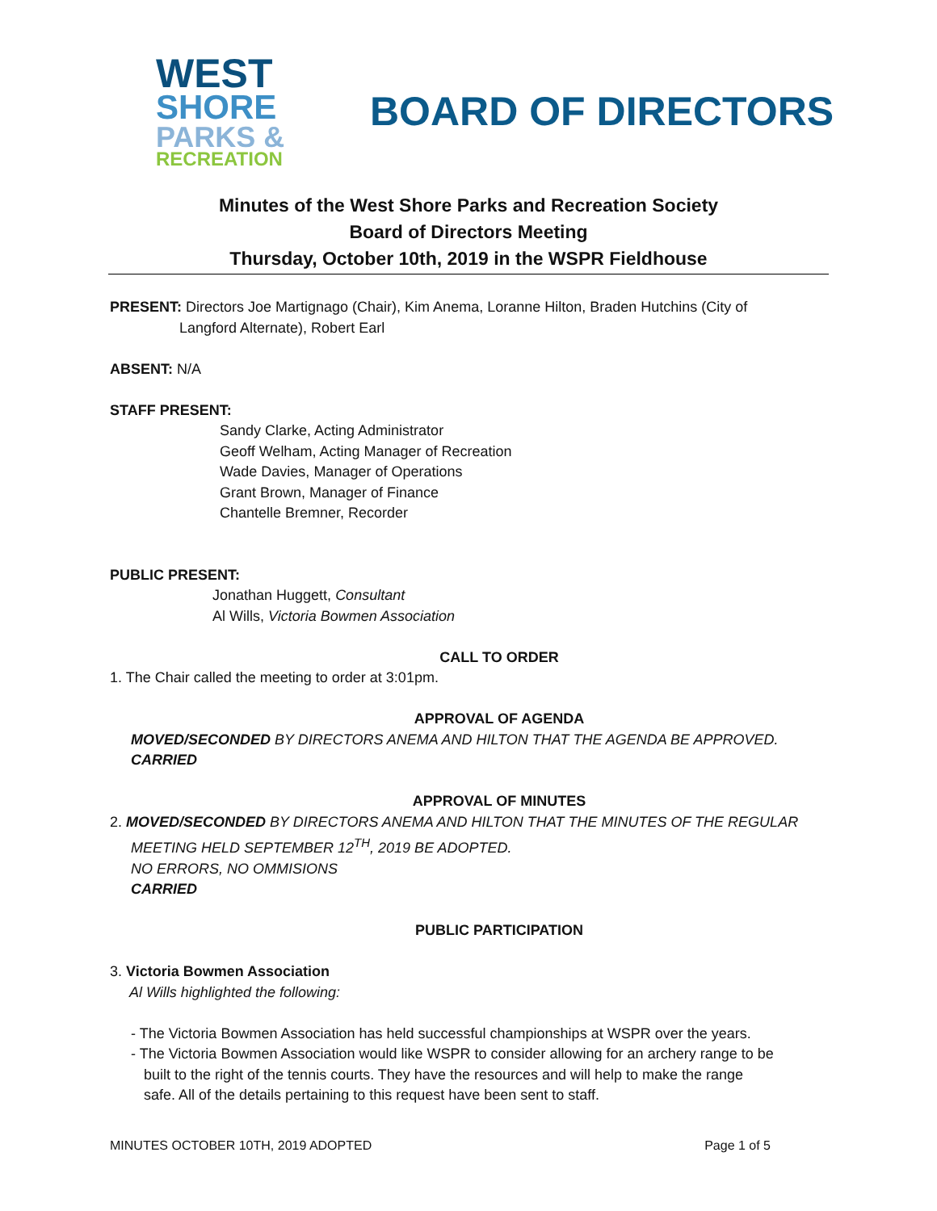WEST
SHORE
PARKS &
RECREATION
BOARD OF DIRECTORS
Minutes of the West Shore Parks and Recreation Society
Board of Directors Meeting
Thursday, October 10th, 2019 in the WSPR Fieldhouse
PRESENT: Directors Joe Martignago (Chair), Kim Anema, Loranne Hilton, Braden Hutchins (City of
Langford Alternate), Robert Earl
ABSENT: N/A
STAFF PRESENT:
Sandy Clarke, Acting Administrator
Geoff Welham, Acting Manager of Recreation
Wade Davies, Manager of Operations
Grant Brown, Manager of Finance
Chantelle Bremner, Recorder
PUBLIC PRESENT:
Jonathan Huggett, Consultant
Al Wills, Victoria Bowmen Association
CALL TO ORDER
1. The Chair called the meeting to order at 3:01pm.
APPROVAL OF AGENDA
MOVED/SECONDED BY DIRECTORS ANEMA AND HILTON THAT THE AGENDA BE APPROVED.
CARRIED
APPROVAL OF MINUTES
2. MOVED/SECONDED BY DIRECTORS ANEMA AND HILTON THAT THE MINUTES OF THE REGULAR
MEETING HELD SEPTEMBER 12<sup>TH</sup>, 2019 BE ADOPTED.
NO ERRORS, NO OMMISIONS
CARRIED
PUBLIC PARTICIPATION
3. Victoria Bowmen Association
Al Wills highlighted the following:
- The Victoria Bowmen Association has held successful championships at WSPR over the years.
- The Victoria Bowmen Association would like WSPR to consider allowing for an archery range to be
built to the right of the tennis courts. They have the resources and will help to make the range
safe. All of the details pertaining to this request have been sent to staff.
MINUTES OCTOBER 10TH, 2019 ADOPTED Page 1 of 5